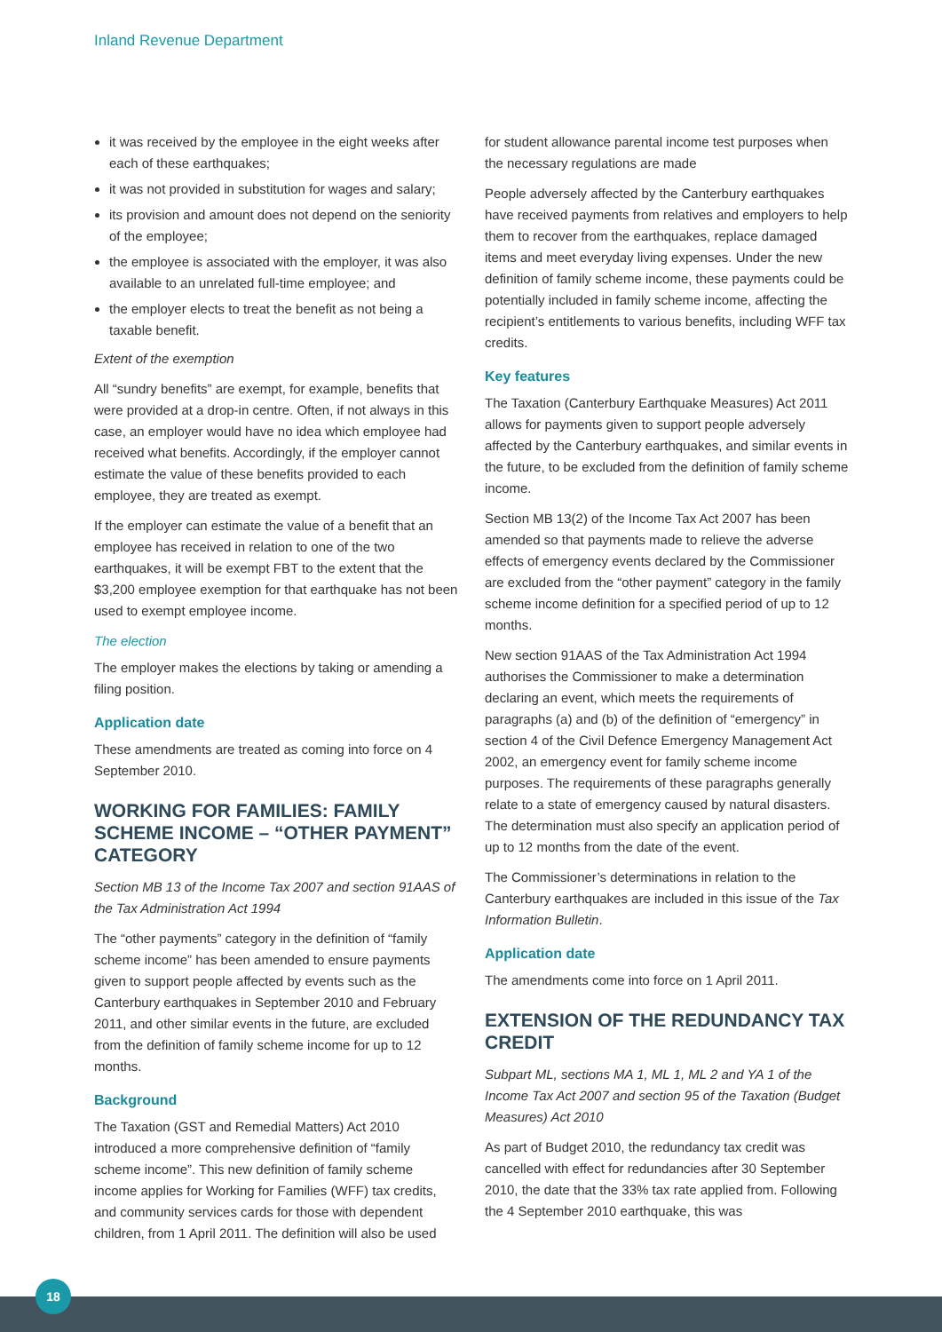Inland Revenue Department
it was received by the employee in the eight weeks after each of these earthquakes;
it was not provided in substitution for wages and salary;
its provision and amount does not depend on the seniority of the employee;
the employee is associated with the employer, it was also available to an unrelated full-time employee; and
the employer elects to treat the benefit as not being a taxable benefit.
Extent of the exemption
All “sundry benefits” are exempt, for example, benefits that were provided at a drop-in centre. Often, if not always in this case, an employer would have no idea which employee had received what benefits. Accordingly, if the employer cannot estimate the value of these benefits provided to each employee, they are treated as exempt.
If the employer can estimate the value of a benefit that an employee has received in relation to one of the two earthquakes, it will be exempt FBT to the extent that the $3,200 employee exemption for that earthquake has not been used to exempt employee income.
The election
The employer makes the elections by taking or amending a filing position.
Application date
These amendments are treated as coming into force on 4 September 2010.
WORKING FOR FAMILIES: FAMILY SCHEME INCOME – “OTHER PAYMENT” CATEGORY
Section MB 13 of the Income Tax 2007 and section 91AAS of the Tax Administration Act 1994
The “other payments” category in the definition of “family scheme income” has been amended to ensure payments given to support people affected by events such as the Canterbury earthquakes in September 2010 and February 2011, and other similar events in the future, are excluded from the definition of family scheme income for up to 12 months.
Background
The Taxation (GST and Remedial Matters) Act 2010 introduced a more comprehensive definition of “family scheme income”. This new definition of family scheme income applies for Working for Families (WFF) tax credits, and community services cards for those with dependent children, from 1 April 2011. The definition will also be used
for student allowance parental income test purposes when the necessary regulations are made
People adversely affected by the Canterbury earthquakes have received payments from relatives and employers to help them to recover from the earthquakes, replace damaged items and meet everyday living expenses. Under the new definition of family scheme income, these payments could be potentially included in family scheme income, affecting the recipient’s entitlements to various benefits, including WFF tax credits.
Key features
The Taxation (Canterbury Earthquake Measures) Act 2011 allows for payments given to support people adversely affected by the Canterbury earthquakes, and similar events in the future, to be excluded from the definition of family scheme income.
Section MB 13(2) of the Income Tax Act 2007 has been amended so that payments made to relieve the adverse effects of emergency events declared by the Commissioner are excluded from the “other payment” category in the family scheme income definition for a specified period of up to 12 months.
New section 91AAS of the Tax Administration Act 1994 authorises the Commissioner to make a determination declaring an event, which meets the requirements of paragraphs (a) and (b) of the definition of “emergency” in section 4 of the Civil Defence Emergency Management Act 2002, an emergency event for family scheme income purposes. The requirements of these paragraphs generally relate to a state of emergency caused by natural disasters. The determination must also specify an application period of up to 12 months from the date of the event.
The Commissioner’s determinations in relation to the Canterbury earthquakes are included in this issue of the Tax Information Bulletin.
Application date
The amendments come into force on 1 April 2011.
EXTENSION OF THE REDUNDANCY TAX CREDIT
Subpart ML, sections MA 1, ML 1, ML 2 and YA 1 of the Income Tax Act 2007 and section 95 of the Taxation (Budget Measures) Act 2010
As part of Budget 2010, the redundancy tax credit was cancelled with effect for redundancies after 30 September 2010, the date that the 33% tax rate applied from. Following the 4 September 2010 earthquake, this was
18